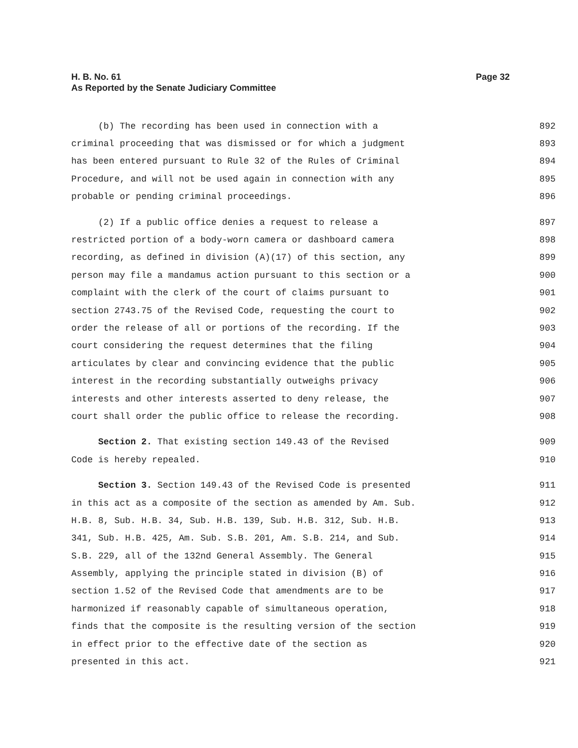Page 32 H. B. No. 61
As Reported by the Senate Judiciary Committee
(b) The recording has been used in connection with a 892
criminal proceeding that was dismissed or for which a judgment 893
has been entered pursuant to Rule 32 of the Rules of Criminal 894
Procedure, and will not be used again in connection with any 895
probable or pending criminal proceedings. 896
(2) If a public office denies a request to release a 897
restricted portion of a body-worn camera or dashboard camera 898
recording, as defined in division (A)(17) of this section, any 899
person may file a mandamus action pursuant to this section or a 900
complaint with the clerk of the court of claims pursuant to 901
section 2743.75 of the Revised Code, requesting the court to 902
order the release of all or portions of the recording. If the 903
court considering the request determines that the filing 904
articulates by clear and convincing evidence that the public 905
interest in the recording substantially outweighs privacy 906
interests and other interests asserted to deny release, the 907
court shall order the public office to release the recording. 908
Section 2. That existing section 149.43 of the Revised 909
Code is hereby repealed. 910
Section 3. Section 149.43 of the Revised Code is presented 911
in this act as a composite of the section as amended by Am. Sub. 912
H.B. 8, Sub. H.B. 34, Sub. H.B. 139, Sub. H.B. 312, Sub. H.B. 913
341, Sub. H.B. 425, Am. Sub. S.B. 201, Am. S.B. 214, and Sub. 914
S.B. 229, all of the 132nd General Assembly. The General 915
Assembly, applying the principle stated in division (B) of 916
section 1.52 of the Revised Code that amendments are to be 917
harmonized if reasonably capable of simultaneous operation, 918
finds that the composite is the resulting version of the section 919
in effect prior to the effective date of the section as 920
presented in this act. 921